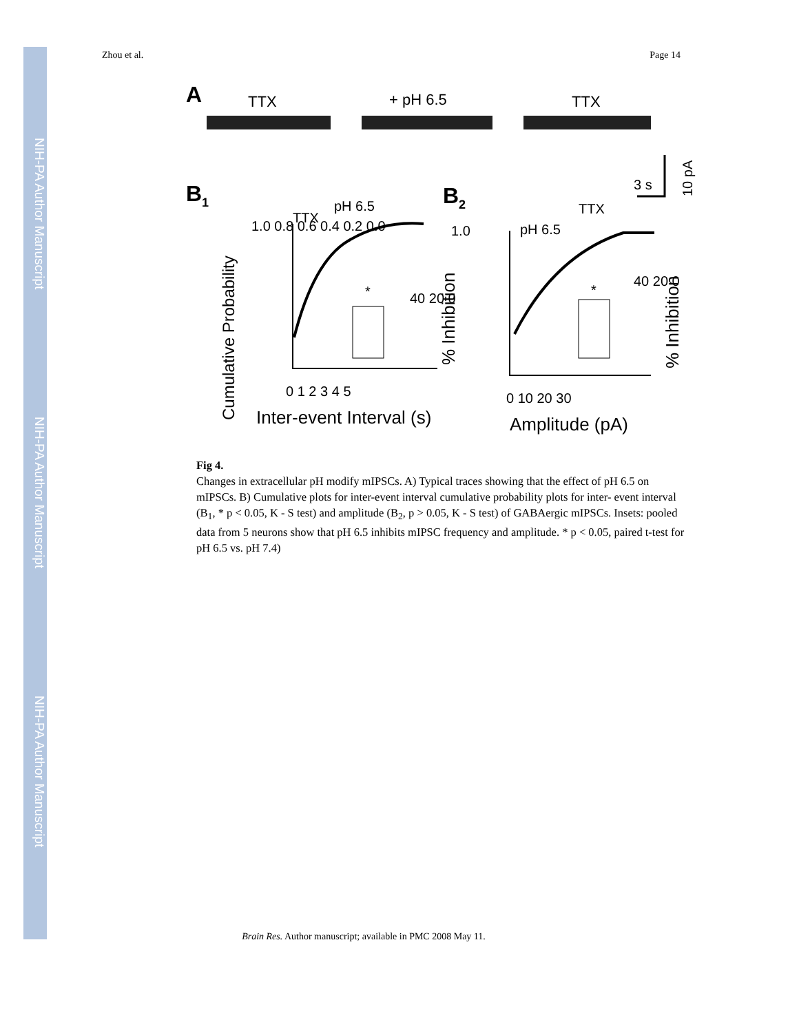NIH-PA Author Manuscript
NIH-PA Author Manuscript
NIH-PA Author Manuscript
Zhou et al. Page 14
A
TTX
+ pH 6.5
TTX
3 s
10 pA
B1
B2
Cumulative Probability
TTX
pH 6.5
1.0 0.8 0.6 0.4 0.2 0.0
0 1 2 3 4 5
Inter-event Interval (s)
1.0
pH 6.5
TTX
0 10 20 30
Amplitude (pA)
*
40 20 0
% Inhibition
*
40 20 0
% Inhibition
Fig 4.
Changes in extracellular pH modify mIPSCs. A) Typical traces showing that the effect of pH 6.5 on mIPSCs. B) Cumulative plots for inter-event interval cumulative probability plots for inter- event interval (B<sub>1</sub>, * p < 0.05, K - S test) and amplitude (B<sub>2</sub>, p > 0.05, K - S test) of GABAergic mIPSCs. Insets: pooled data from 5 neurons show that pH 6.5 inhibits mIPSC frequency and amplitude. * p < 0.05, paired t-test for pH 6.5 vs. pH 7.4)
Brain Res. Author manuscript; available in PMC 2008 May 11.